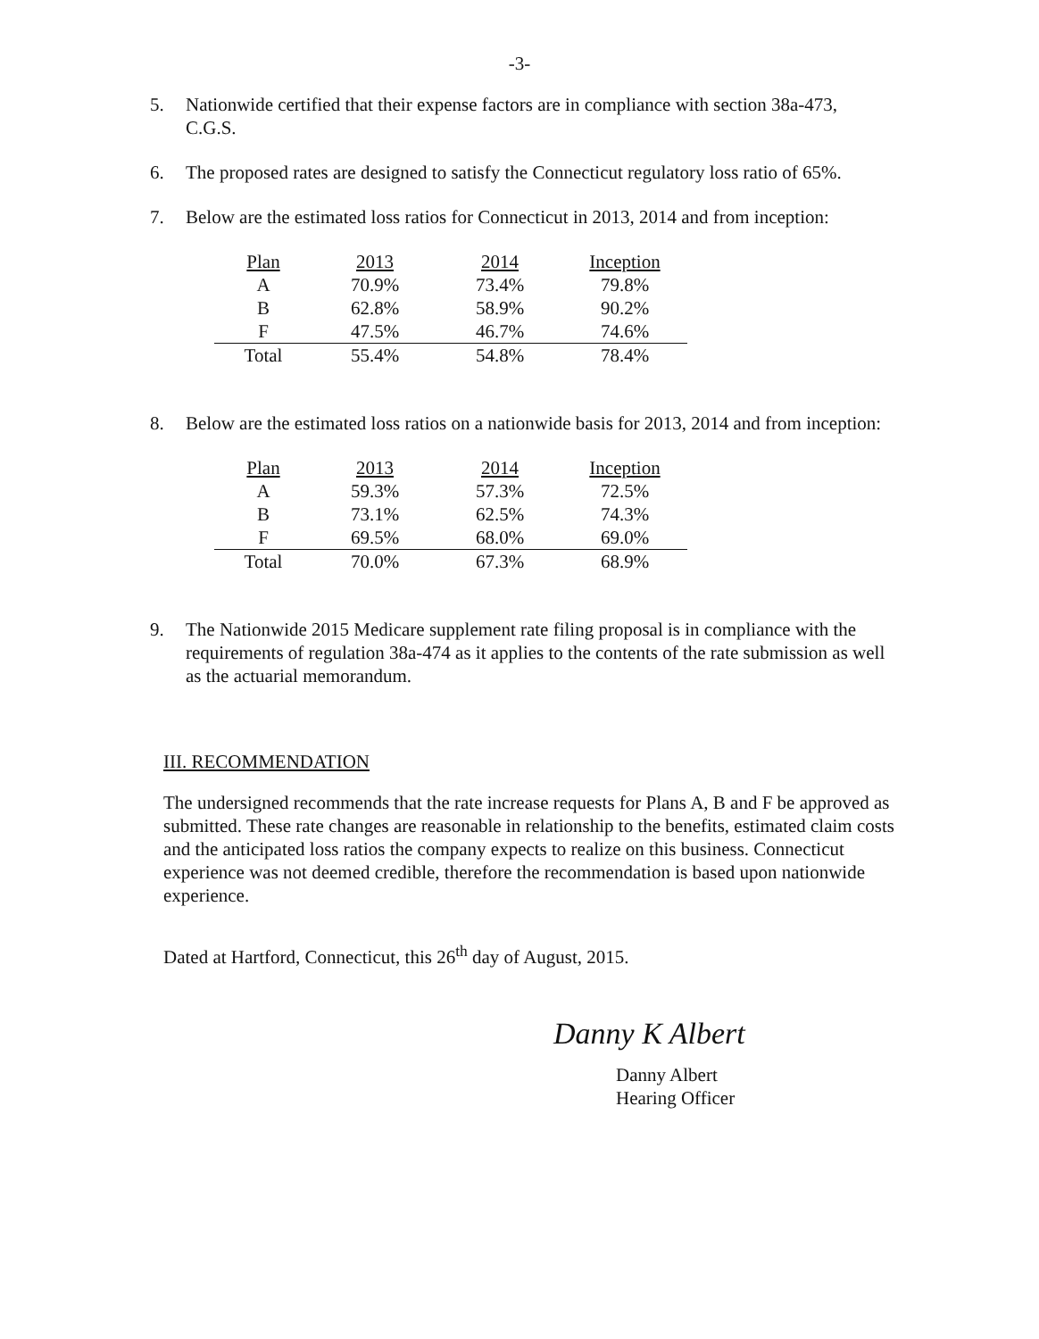-3-
5. Nationwide certified that their expense factors are in compliance with section 38a-473, C.G.S.
6. The proposed rates are designed to satisfy the Connecticut regulatory loss ratio of 65%.
7. Below are the estimated loss ratios for Connecticut in 2013, 2014 and from inception:
| Plan | 2013 | 2014 | Inception |
| A | 70.9% | 73.4% | 79.8% |
| B | 62.8% | 58.9% | 90.2% |
| F | 47.5% | 46.7% | 74.6% |
| Total | 55.4% | 54.8% | 78.4% |
8. Below are the estimated loss ratios on a nationwide basis for 2013, 2014 and from inception:
| Plan | 2013 | 2014 | Inception |
| A | 59.3% | 57.3% | 72.5% |
| B | 73.1% | 62.5% | 74.3% |
| F | 69.5% | 68.0% | 69.0% |
| Total | 70.0% | 67.3% | 68.9% |
9. The Nationwide 2015 Medicare supplement rate filing proposal is in compliance with the requirements of regulation 38a-474 as it applies to the contents of the rate submission as well as the actuarial memorandum.
III. RECOMMENDATION
The undersigned recommends that the rate increase requests for Plans A, B and F be approved as submitted. These rate changes are reasonable in relationship to the benefits, estimated claim costs and the anticipated loss ratios the company expects to realize on this business. Connecticut experience was not deemed credible, therefore the recommendation is based upon nationwide experience.
Dated at Hartford, Connecticut, this 26<sup>th</sup> day of August, 2015.
Danny K Albert
Danny Albert
Hearing Officer